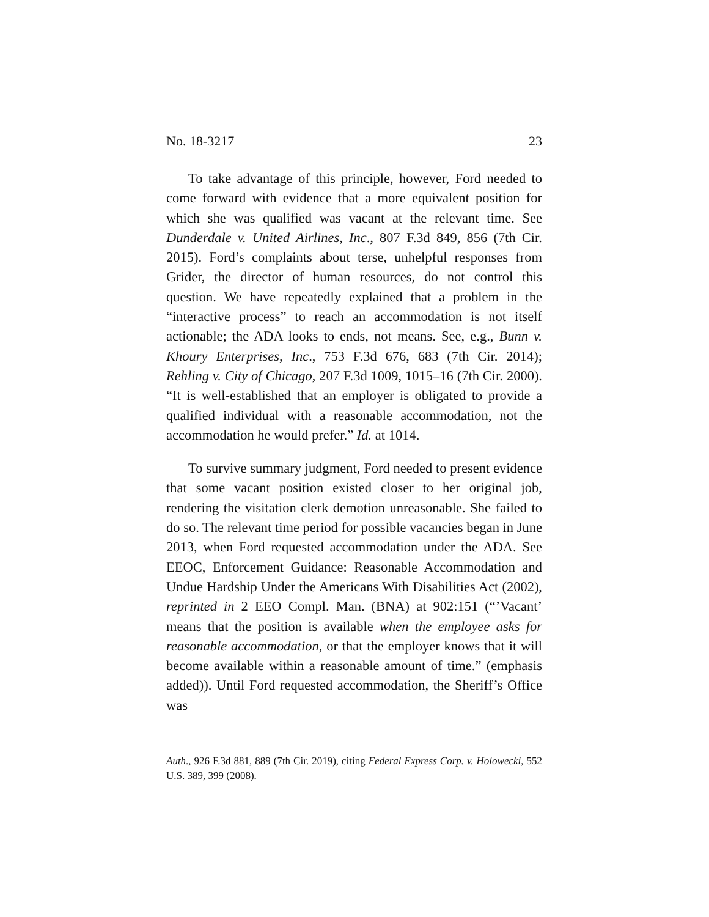No. 18-3217 23
To take advantage of this principle, however, Ford needed to come forward with evidence that a more equivalent position for which she was qualified was vacant at the relevant time. See Dunderdale v. United Airlines, Inc., 807 F.3d 849, 856 (7th Cir. 2015). Ford’s complaints about terse, unhelpful responses from Grider, the director of human resources, do not control this question. We have repeatedly explained that a problem in the “interactive process” to reach an accommodation is not itself actionable; the ADA looks to ends, not means. See, e.g., Bunn v. Khoury Enterprises, Inc., 753 F.3d 676, 683 (7th Cir. 2014); Rehling v. City of Chicago, 207 F.3d 1009, 1015–16 (7th Cir. 2000). “It is well-established that an employer is obligated to provide a qualified individual with a reasonable accommodation, not the accommodation he would prefer.” Id. at 1014.
To survive summary judgment, Ford needed to present evidence that some vacant position existed closer to her original job, rendering the visitation clerk demotion unreasonable. She failed to do so. The relevant time period for possible vacancies began in June 2013, when Ford requested accommodation under the ADA. See EEOC, Enforcement Guidance: Reasonable Accommodation and Undue Hardship Under the Americans With Disabilities Act (2002), reprinted in 2 EEO Compl. Man. (BNA) at 902:151 (“’Vacant’ means that the position is available when the employee asks for reasonable accommodation, or that the employer knows that it will become available within a reasonable amount of time.” (emphasis added)). Until Ford requested accommodation, the Sheriff’s Office was
Auth., 926 F.3d 881, 889 (7th Cir. 2019), citing Federal Express Corp. v. Holowecki, 552 U.S. 389, 399 (2008).